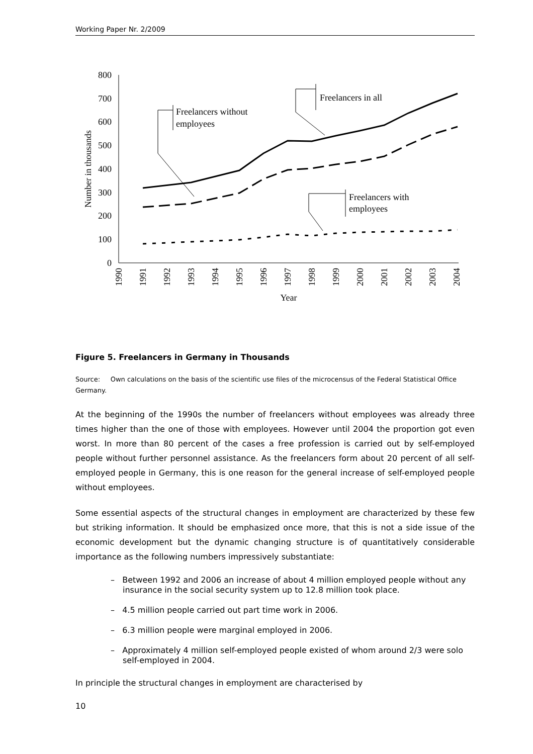Working Paper Nr. 2/2009
800
700
600
500
400
300
200
100
0
Number in thousands
1990
1991
1992
1993
1994
1995
1996
1997
1998
1999
2000
2001
2002
2003
2004
Year
Freelancers in all
Freelancers without
employees
Freelancers with
employees
Figure 5. Freelancers in Germany in Thousands
Source: Own calculations on the basis of the scientific use files of the microcensus of the Federal Statistical Office Germany.
At the beginning of the 1990s the number of freelancers without employees was already three times higher than the one of those with employees. However until 2004 the proportion got even worst. In more than 80 percent of the cases a free profession is carried out by self-employed people without further personnel assistance. As the freelancers form about 20 percent of all self-employed people in Germany, this is one reason for the general increase of self-employed people without employees.
Some essential aspects of the structural changes in employment are characterized by these few but striking information. It should be emphasized once more, that this is not a side issue of the economic development but the dynamic changing structure is of quantitatively considerable importance as the following numbers impressively substantiate:
– Between 1992 and 2006 an increase of about 4 million employed people without any insurance in the social security system up to 12.8 million took place.
– 4.5 million people carried out part time work in 2006.
– 6.3 million people were marginal employed in 2006.
– Approximately 4 million self-employed people existed of whom around 2/3 were solo self-employed in 2004.
In principle the structural changes in employment are characterised by
10